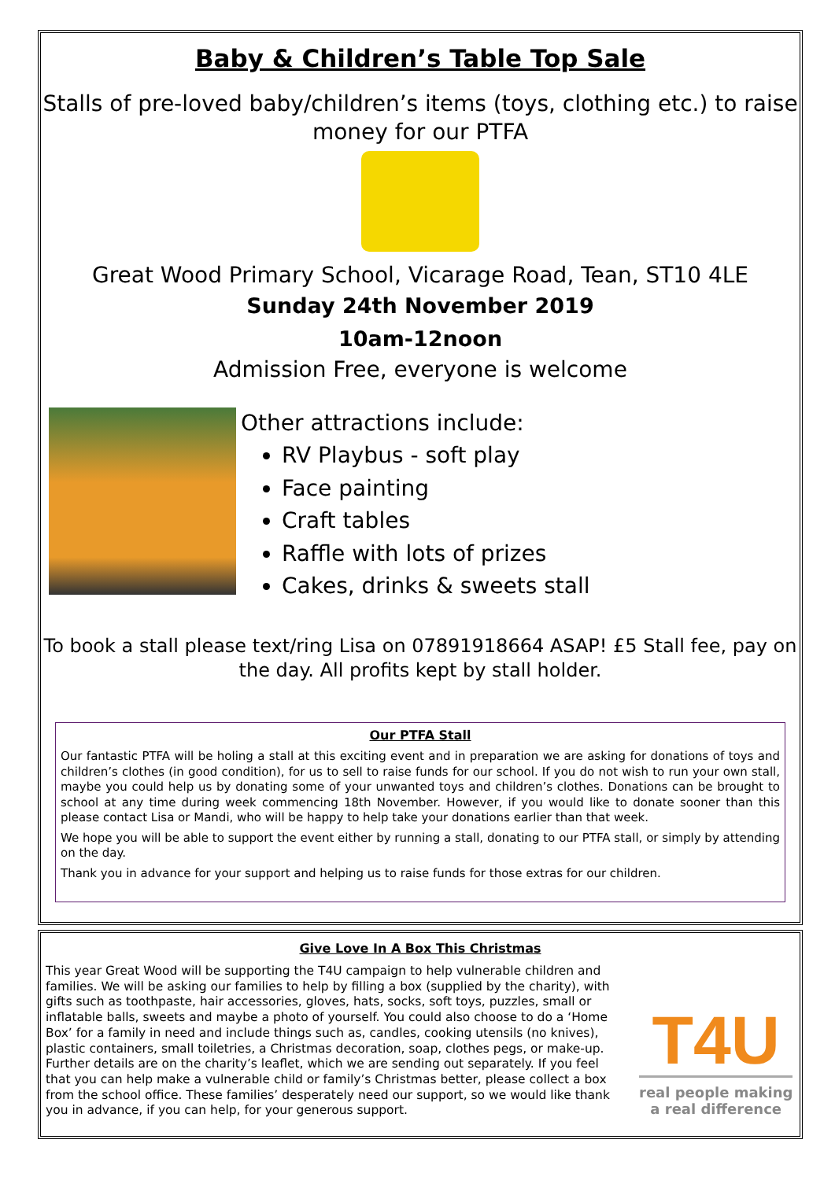Baby & Children’s Table Top Sale
Stalls of pre-loved baby/children’s items (toys, clothing etc.) to raise money for our PTFA
Great Wood Primary School, Vicarage Road, Tean, ST10 4LE
Sunday 24th November 2019
10am-12noon
Admission Free, everyone is welcome
Other attractions include:
RV Playbus - soft play
Face painting
Craft tables
Raffle with lots of prizes
Cakes, drinks & sweets stall
To book a stall please text/ring Lisa on 07891918664 ASAP! £5 Stall fee, pay on the day. All profits kept by stall holder.
Our PTFA Stall
Our fantastic PTFA will be holing a stall at this exciting event and in preparation we are asking for donations of toys and children’s clothes (in good condition), for us to sell to raise funds for our school. If you do not wish to run your own stall, maybe you could help us by donating some of your unwanted toys and children’s clothes. Donations can be brought to school at any time during week commencing 18th November. However, if you would like to donate sooner than this please contact Lisa or Mandi, who will be happy to help take your donations earlier than that week.
We hope you will be able to support the event either by running a stall, donating to our PTFA stall, or simply by attending on the day.
Thank you in advance for your support and helping us to raise funds for those extras for our children.
Give Love In A Box This Christmas
This year Great Wood will be supporting the T4U campaign to help vulnerable children and families. We will be asking our families to help by filling a box (supplied by the charity), with gifts such as toothpaste, hair accessories, gloves, hats, socks, soft toys, puzzles, small or inflatable balls, sweets and maybe a photo of yourself. You could also choose to do a ‘Home Box’ for a family in need and include things such as, candles, cooking utensils (no knives), plastic containers, small toiletries, a Christmas decoration, soap, clothes pegs, or make-up. Further details are on the charity’s leaflet, which we are sending out separately. If you feel that you can help make a vulnerable child or family’s Christmas better, please collect a box from the school office. These families’ desperately need our support, so we would like thank you in advance, if you can help, for your generous support.
T4U
real people making
a real difference